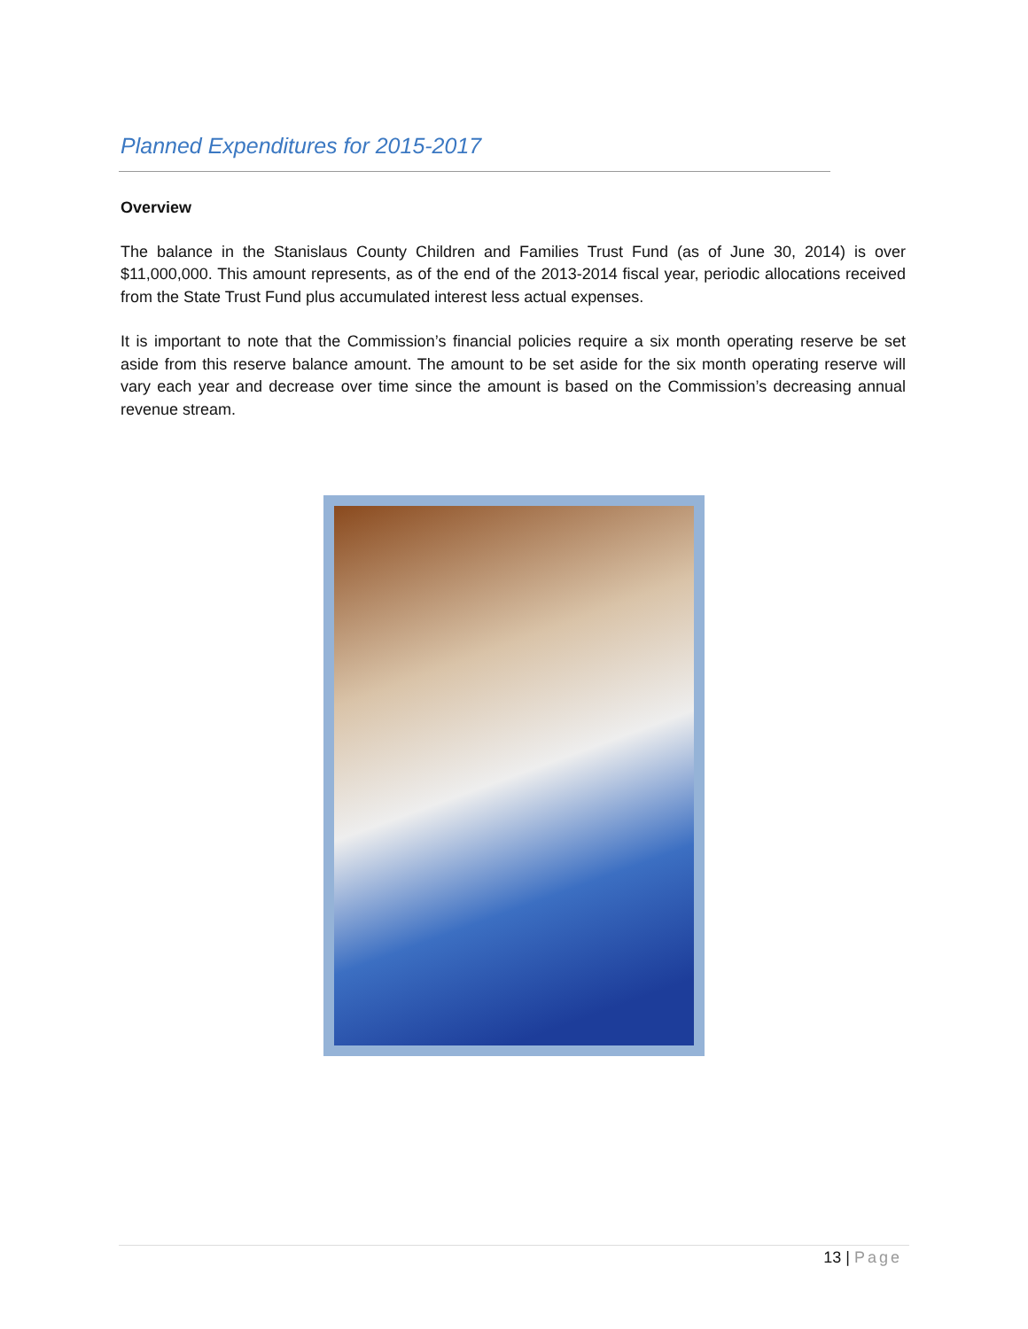Planned Expenditures for 2015-2017
Overview
The balance in the Stanislaus County Children and Families Trust Fund (as of June 30, 2014) is over $11,000,000. This amount represents, as of the end of the 2013-2014 fiscal year, periodic allocations received from the State Trust Fund plus accumulated interest less actual expenses.
It is important to note that the Commission’s financial policies require a six month operating reserve be set aside from this reserve balance amount. The amount to be set aside for the six month operating reserve will vary each year and decrease over time since the amount is based on the Commission’s decreasing annual revenue stream.
13 | Page